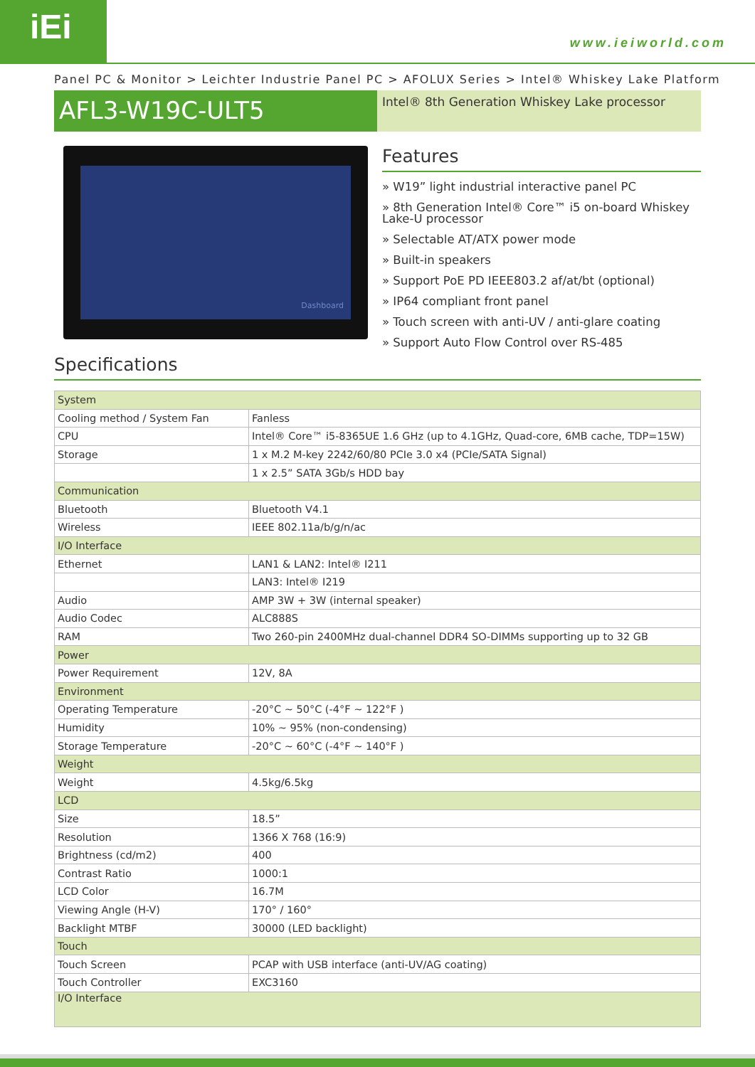iEi
www.ieiworld.com
Panel PC & Monitor > Leichter Industrie Panel PC > AFOLUX Series > Intel® Whiskey Lake Platform
AFL3-W19C-ULT5
Intel® 8th Generation Whiskey Lake processor
Dashboard
Features
» W19” light industrial interactive panel PC
» 8th Generation Intel® Core™ i5 on-board Whiskey Lake-U processor
» Selectable AT/ATX power mode
» Built-in speakers
» Support PoE PD IEEE803.2 af/at/bt (optional)
» IP64 compliant front panel
» Touch screen with anti-UV / anti-glare coating
» Support Auto Flow Control over RS-485
Specifications
| System | |
| Cooling method / System Fan | Fanless |
| CPU | Intel® Core™ i5-8365UE 1.6 GHz (up to 4.1GHz, Quad-core, 6MB cache, TDP=15W) |
| Storage | 1 x M.2 M-key 2242/60/80 PCIe 3.0 x4 (PCIe/SATA Signal) |
| | 1 x 2.5” SATA 3Gb/s HDD bay |
| Communication | |
| Bluetooth | Bluetooth V4.1 |
| Wireless | IEEE 802.11a/b/g/n/ac |
| I/O Interface | |
| Ethernet | LAN1 & LAN2: Intel® I211 |
| | LAN3: Intel® I219 |
| Audio | AMP 3W + 3W (internal speaker) |
| Audio Codec | ALC888S |
| RAM | Two 260-pin 2400MHz dual-channel DDR4 SO-DIMMs supporting up to 32 GB |
| Power | |
| Power Requirement | 12V, 8A |
| Environment | |
| Operating Temperature | -20°C ~ 50°C (-4°F ~ 122°F ) |
| Humidity | 10% ~ 95% (non-condensing) |
| Storage Temperature | -20°C ~ 60°C (-4°F ~ 140°F ) |
| Weight | |
| Weight | 4.5kg/6.5kg |
| LCD | |
| Size | 18.5” |
| Resolution | 1366 X 768 (16:9) |
| Brightness (cd/m2) | 400 |
| Contrast Ratio | 1000:1 |
| LCD Color | 16.7M |
| Viewing Angle (H-V) | 170° / 160° |
| Backlight MTBF | 30000 (LED backlight) |
| Touch | |
| Touch Screen | PCAP with USB interface (anti-UV/AG coating) |
| Touch Controller | EXC3160 |
| I/O Interface | |